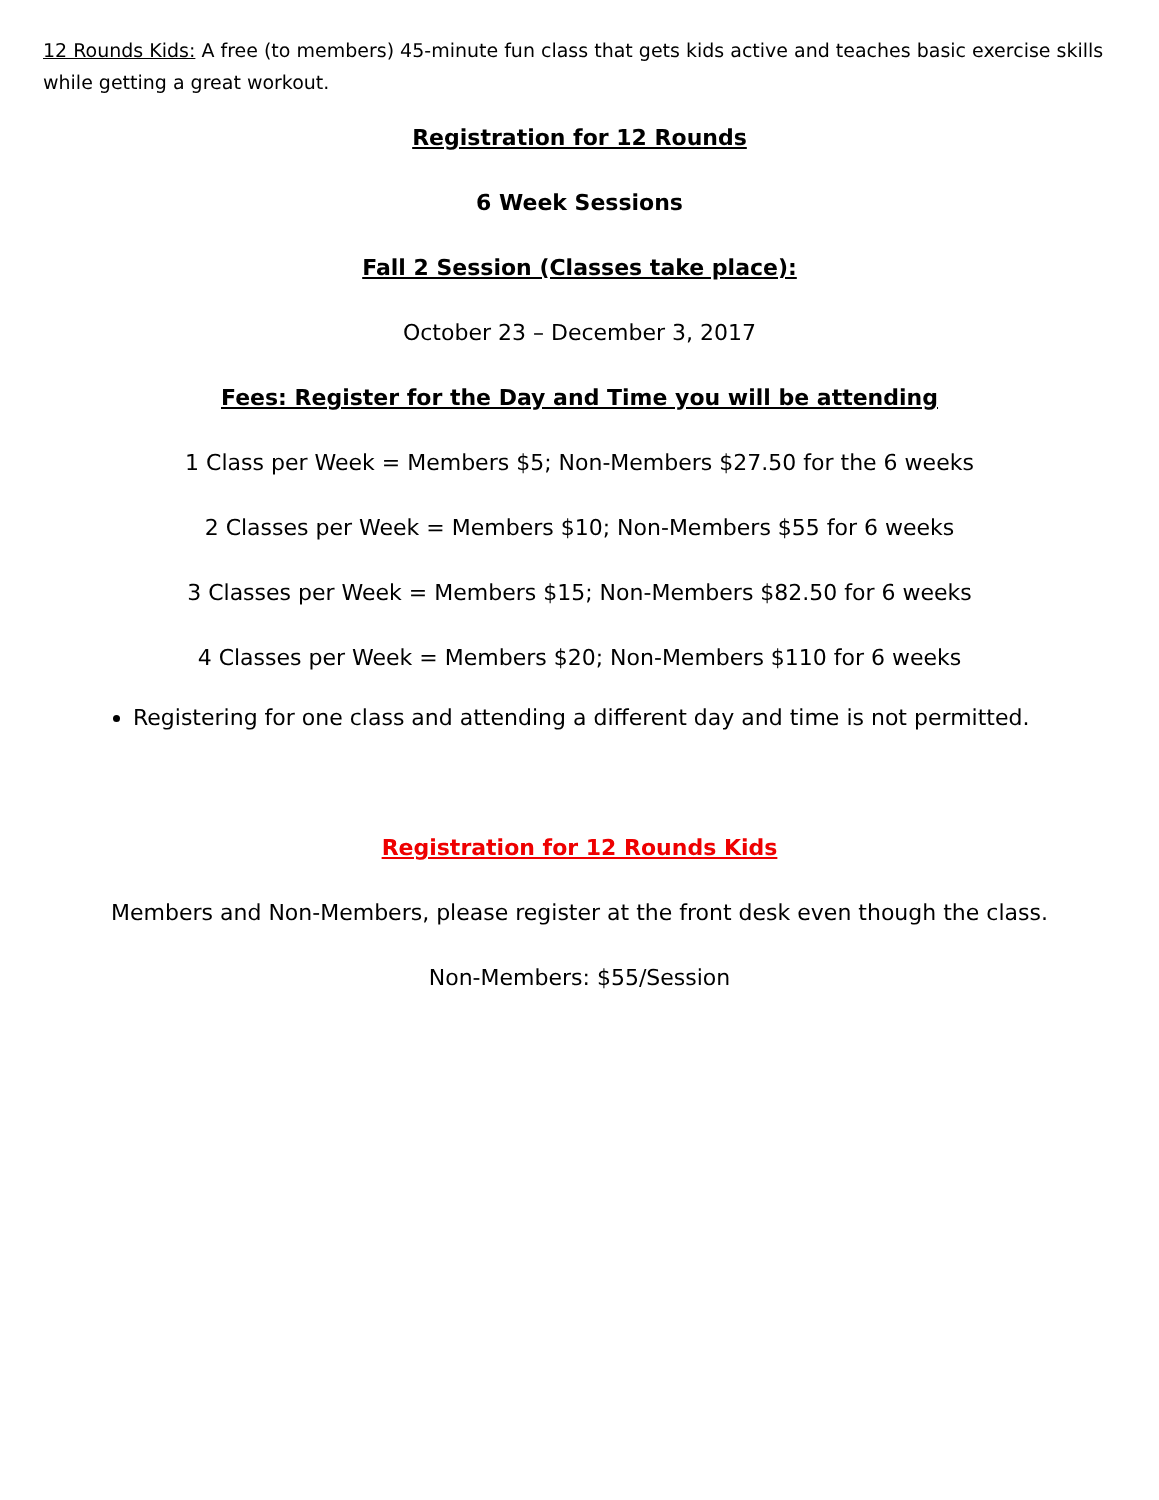12 Rounds Kids: A free (to members) 45-minute fun class that gets kids active and teaches basic exercise skills while getting a great workout.
Registration for 12 Rounds
6 Week Sessions
Fall 2 Session (Classes take place):
October 23 – December 3, 2017
Fees: Register for the Day and Time you will be attending
1 Class per Week = Members $5; Non-Members $27.50 for the 6 weeks
2 Classes per Week = Members $10; Non-Members $55 for 6 weeks
3 Classes per Week = Members $15; Non-Members $82.50 for 6 weeks
4 Classes per Week = Members $20; Non-Members $110 for 6 weeks
Registering for one class and attending a different day and time is not permitted.
Registration for 12 Rounds Kids
Members and Non-Members, please register at the front desk even though the class.
Non-Members: $55/Session